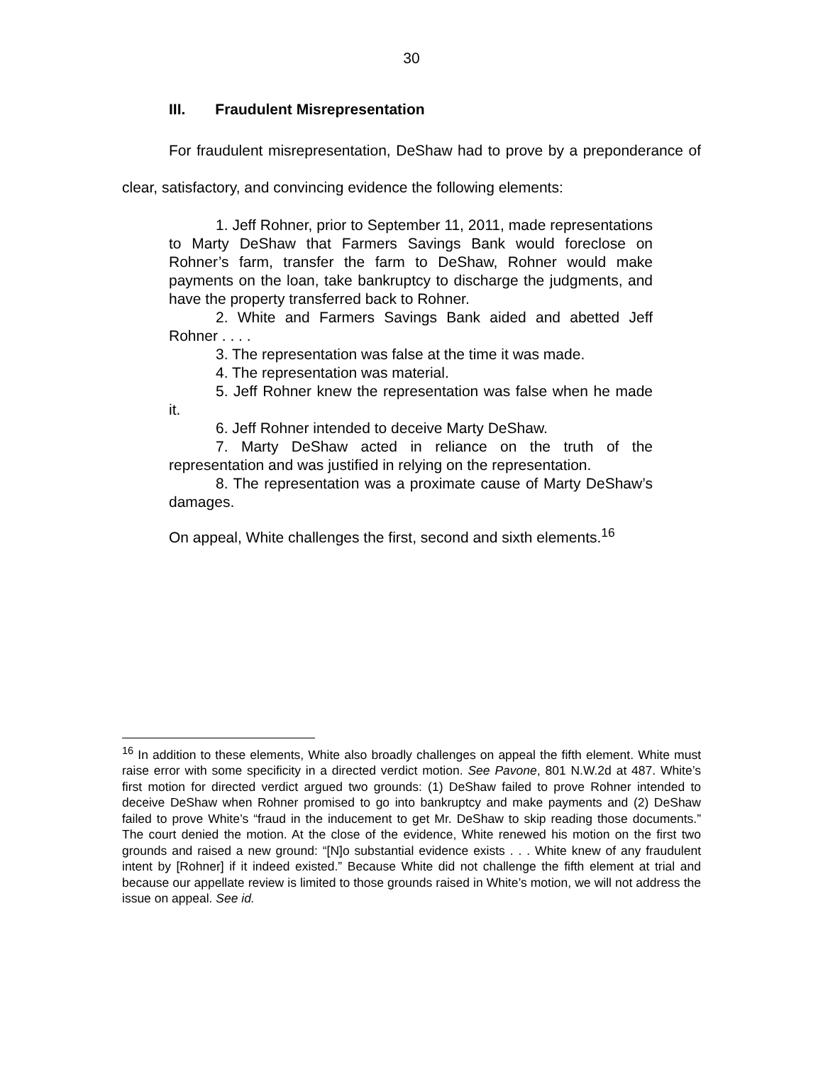30
III. Fraudulent Misrepresentation
For fraudulent misrepresentation, DeShaw had to prove by a preponderance of clear, satisfactory, and convincing evidence the following elements:
1. Jeff Rohner, prior to September 11, 2011, made representations to Marty DeShaw that Farmers Savings Bank would foreclose on Rohner’s farm, transfer the farm to DeShaw, Rohner would make payments on the loan, take bankruptcy to discharge the judgments, and have the property transferred back to Rohner.
2. White and Farmers Savings Bank aided and abetted Jeff Rohner . . . .
3. The representation was false at the time it was made.
4. The representation was material.
5. Jeff Rohner knew the representation was false when he made it.
6. Jeff Rohner intended to deceive Marty DeShaw.
7. Marty DeShaw acted in reliance on the truth of the representation and was justified in relying on the representation.
8. The representation was a proximate cause of Marty DeShaw’s damages.
On appeal, White challenges the first, second and sixth elements.<sup>16</sup>
<sup>16</sup> In addition to these elements, White also broadly challenges on appeal the fifth element. White must raise error with some specificity in a directed verdict motion. See Pavone, 801 N.W.2d at 487. White’s first motion for directed verdict argued two grounds: (1) DeShaw failed to prove Rohner intended to deceive DeShaw when Rohner promised to go into bankruptcy and make payments and (2) DeShaw failed to prove White’s “fraud in the inducement to get Mr. DeShaw to skip reading those documents.” The court denied the motion. At the close of the evidence, White renewed his motion on the first two grounds and raised a new ground: “[N]o substantial evidence exists . . . White knew of any fraudulent intent by [Rohner] if it indeed existed.” Because White did not challenge the fifth element at trial and because our appellate review is limited to those grounds raised in White’s motion, we will not address the issue on appeal. See id.